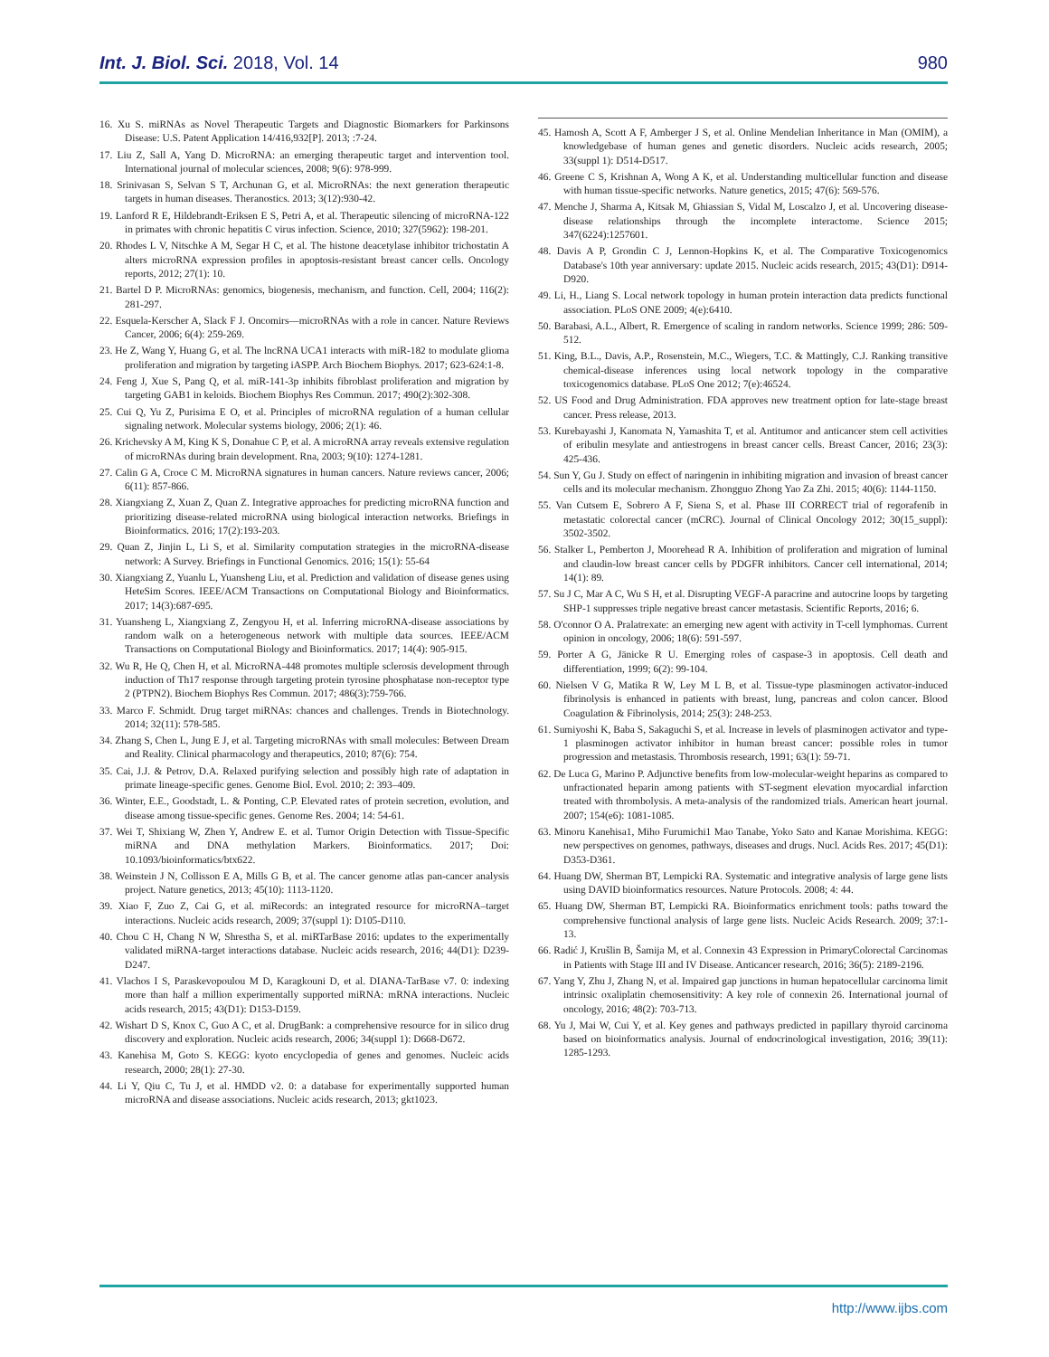Int. J. Biol. Sci. 2018, Vol. 14 980
16. Xu S. miRNAs as Novel Therapeutic Targets and Diagnostic Biomarkers for Parkinsons Disease: U.S. Patent Application 14/416,932[P]. 2013; :7-24.
17. Liu Z, Sall A, Yang D. MicroRNA: an emerging therapeutic target and intervention tool. International journal of molecular sciences, 2008; 9(6): 978-999.
18. Srinivasan S, Selvan S T, Archunan G, et al. MicroRNAs: the next generation therapeutic targets in human diseases. Theranostics. 2013; 3(12):930-42.
19. Lanford R E, Hildebrandt-Eriksen E S, Petri A, et al. Therapeutic silencing of microRNA-122 in primates with chronic hepatitis C virus infection. Science, 2010; 327(5962): 198-201.
20. Rhodes L V, Nitschke A M, Segar H C, et al. The histone deacetylase inhibitor trichostatin A alters microRNA expression profiles in apoptosis-resistant breast cancer cells. Oncology reports, 2012; 27(1): 10.
21. Bartel D P. MicroRNAs: genomics, biogenesis, mechanism, and function. Cell, 2004; 116(2): 281-297.
22. Esquela-Kerscher A, Slack F J. Oncomirs—microRNAs with a role in cancer. Nature Reviews Cancer, 2006; 6(4): 259-269.
23. He Z, Wang Y, Huang G, et al. The lncRNA UCA1 interacts with miR-182 to modulate glioma proliferation and migration by targeting iASPP. Arch Biochem Biophys. 2017; 623-624:1-8.
24. Feng J, Xue S, Pang Q, et al. miR-141-3p inhibits fibroblast proliferation and migration by targeting GAB1 in keloids. Biochem Biophys Res Commun. 2017; 490(2):302-308.
25. Cui Q, Yu Z, Purisima E O, et al. Principles of microRNA regulation of a human cellular signaling network. Molecular systems biology, 2006; 2(1): 46.
26. Krichevsky A M, King K S, Donahue C P, et al. A microRNA array reveals extensive regulation of microRNAs during brain development. Rna, 2003; 9(10): 1274-1281.
27. Calin G A, Croce C M. MicroRNA signatures in human cancers. Nature reviews cancer, 2006; 6(11): 857-866.
28. Xiangxiang Z, Xuan Z, Quan Z. Integrative approaches for predicting microRNA function and prioritizing disease-related microRNA using biological interaction networks. Briefings in Bioinformatics. 2016; 17(2):193-203.
29. Quan Z, Jinjin L, Li S, et al. Similarity computation strategies in the microRNA-disease network: A Survey. Briefings in Functional Genomics. 2016; 15(1): 55-64
30. Xiangxiang Z, Yuanlu L, Yuansheng Liu, et al. Prediction and validation of disease genes using HeteSim Scores. IEEE/ACM Transactions on Computational Biology and Bioinformatics. 2017; 14(3):687-695.
31. Yuansheng L, Xiangxiang Z, Zengyou H, et al. Inferring microRNA-disease associations by random walk on a heterogeneous network with multiple data sources. IEEE/ACM Transactions on Computational Biology and Bioinformatics. 2017; 14(4): 905-915.
32. Wu R, He Q, Chen H, et al. MicroRNA-448 promotes multiple sclerosis development through induction of Th17 response through targeting protein tyrosine phosphatase non-receptor type 2 (PTPN2). Biochem Biophys Res Commun. 2017; 486(3):759-766.
33. Marco F. Schmidt. Drug target miRNAs: chances and challenges. Trends in Biotechnology. 2014; 32(11): 578-585.
34. Zhang S, Chen L, Jung E J, et al. Targeting microRNAs with small molecules: Between Dream and Reality. Clinical pharmacology and therapeutics, 2010; 87(6): 754.
35. Cai, J.J. & Petrov, D.A. Relaxed purifying selection and possibly high rate of adaptation in primate lineage-specific genes. Genome Biol. Evol. 2010; 2: 393–409.
36. Winter, E.E., Goodstadt, L. & Ponting, C.P. Elevated rates of protein secretion, evolution, and disease among tissue-specific genes. Genome Res. 2004; 14: 54-61.
37. Wei T, Shixiang W, Zhen Y, Andrew E. et al. Tumor Origin Detection with Tissue-Specific miRNA and DNA methylation Markers. Bioinformatics. 2017; Doi: 10.1093/bioinformatics/btx622.
38. Weinstein J N, Collisson E A, Mills G B, et al. The cancer genome atlas pan-cancer analysis project. Nature genetics, 2013; 45(10): 1113-1120.
39. Xiao F, Zuo Z, Cai G, et al. miRecords: an integrated resource for microRNA–target interactions. Nucleic acids research, 2009; 37(suppl 1): D105-D110.
40. Chou C H, Chang N W, Shrestha S, et al. miRTarBase 2016: updates to the experimentally validated miRNA-target interactions database. Nucleic acids research, 2016; 44(D1): D239-D247.
41. Vlachos I S, Paraskevopoulou M D, Karagkouni D, et al. DIANA-TarBase v7. 0: indexing more than half a million experimentally supported miRNA: mRNA interactions. Nucleic acids research, 2015; 43(D1): D153-D159.
42. Wishart D S, Knox C, Guo A C, et al. DrugBank: a comprehensive resource for in silico drug discovery and exploration. Nucleic acids research, 2006; 34(suppl 1): D668-D672.
43. Kanehisa M, Goto S. KEGG: kyoto encyclopedia of genes and genomes. Nucleic acids research, 2000; 28(1): 27-30.
44. Li Y, Qiu C, Tu J, et al. HMDD v2. 0: a database for experimentally supported human microRNA and disease associations. Nucleic acids research, 2013; gkt1023.
45. Hamosh A, Scott A F, Amberger J S, et al. Online Mendelian Inheritance in Man (OMIM), a knowledgebase of human genes and genetic disorders. Nucleic acids research, 2005; 33(suppl 1): D514-D517.
46. Greene C S, Krishnan A, Wong A K, et al. Understanding multicellular function and disease with human tissue-specific networks. Nature genetics, 2015; 47(6): 569-576.
47. Menche J, Sharma A, Kitsak M, Ghiassian S, Vidal M, Loscalzo J, et al. Uncovering disease-disease relationships through the incomplete interactome. Science 2015; 347(6224):1257601.
48. Davis A P, Grondin C J, Lennon-Hopkins K, et al. The Comparative Toxicogenomics Database's 10th year anniversary: update 2015. Nucleic acids research, 2015; 43(D1): D914-D920.
49. Li, H., Liang S. Local network topology in human protein interaction data predicts functional association. PLoS ONE 2009; 4(e):6410.
50. Barabasi, A.L., Albert, R. Emergence of scaling in random networks. Science 1999; 286: 509-512.
51. King, B.L., Davis, A.P., Rosenstein, M.C., Wiegers, T.C. & Mattingly, C.J. Ranking transitive chemical-disease inferences using local network topology in the comparative toxicogenomics database. PLoS One 2012; 7(e):46524.
52. US Food and Drug Administration. FDA approves new treatment option for late-stage breast cancer. Press release, 2013.
53. Kurebayashi J, Kanomata N, Yamashita T, et al. Antitumor and anticancer stem cell activities of eribulin mesylate and antiestrogens in breast cancer cells. Breast Cancer, 2016; 23(3): 425-436.
54. Sun Y, Gu J. Study on effect of naringenin in inhibiting migration and invasion of breast cancer cells and its molecular mechanism. Zhongguo Zhong Yao Za Zhi. 2015; 40(6): 1144-1150.
55. Van Cutsem E, Sobrero A F, Siena S, et al. Phase III CORRECT trial of regorafenib in metastatic colorectal cancer (mCRC). Journal of Clinical Oncology 2012; 30(15_suppl): 3502-3502.
56. Stalker L, Pemberton J, Moorehead R A. Inhibition of proliferation and migration of luminal and claudin-low breast cancer cells by PDGFR inhibitors. Cancer cell international, 2014; 14(1): 89.
57. Su J C, Mar A C, Wu S H, et al. Disrupting VEGF-A paracrine and autocrine loops by targeting SHP-1 suppresses triple negative breast cancer metastasis. Scientific Reports, 2016; 6.
58. O'connor O A. Pralatrexate: an emerging new agent with activity in T-cell lymphomas. Current opinion in oncology, 2006; 18(6): 591-597.
59. Porter A G, Jänicke R U. Emerging roles of caspase-3 in apoptosis. Cell death and differentiation, 1999; 6(2): 99-104.
60. Nielsen V G, Matika R W, Ley M L B, et al. Tissue-type plasminogen activator-induced fibrinolysis is enhanced in patients with breast, lung, pancreas and colon cancer. Blood Coagulation & Fibrinolysis, 2014; 25(3): 248-253.
61. Sumiyoshi K, Baba S, Sakaguchi S, et al. Increase in levels of plasminogen activator and type-1 plasminogen activator inhibitor in human breast cancer: possible roles in tumor progression and metastasis. Thrombosis research, 1991; 63(1): 59-71.
62. De Luca G, Marino P. Adjunctive benefits from low-molecular-weight heparins as compared to unfractionated heparin among patients with ST-segment elevation myocardial infarction treated with thrombolysis. A meta-analysis of the randomized trials. American heart journal. 2007; 154(e6): 1081-1085.
63. Minoru Kanehisa1, Miho Furumichi1 Mao Tanabe, Yoko Sato and Kanae Morishima. KEGG: new perspectives on genomes, pathways, diseases and drugs. Nucl. Acids Res. 2017; 45(D1): D353-D361.
64. Huang DW, Sherman BT, Lempicki RA. Systematic and integrative analysis of large gene lists using DAVID bioinformatics resources. Nature Protocols. 2008; 4: 44.
65. Huang DW, Sherman BT, Lempicki RA. Bioinformatics enrichment tools: paths toward the comprehensive functional analysis of large gene lists. Nucleic Acids Research. 2009; 37:1-13.
66. Radić J, Krušlin B, Šamija M, et al. Connexin 43 Expression in PrimaryColorectal Carcinomas in Patients with Stage III and IV Disease. Anticancer research, 2016; 36(5): 2189-2196.
67. Yang Y, Zhu J, Zhang N, et al. Impaired gap junctions in human hepatocellular carcinoma limit intrinsic oxaliplatin chemosensitivity: A key role of connexin 26. International journal of oncology, 2016; 48(2): 703-713.
68. Yu J, Mai W, Cui Y, et al. Key genes and pathways predicted in papillary thyroid carcinoma based on bioinformatics analysis. Journal of endocrinological investigation, 2016; 39(11): 1285-1293.
http://www.ijbs.com